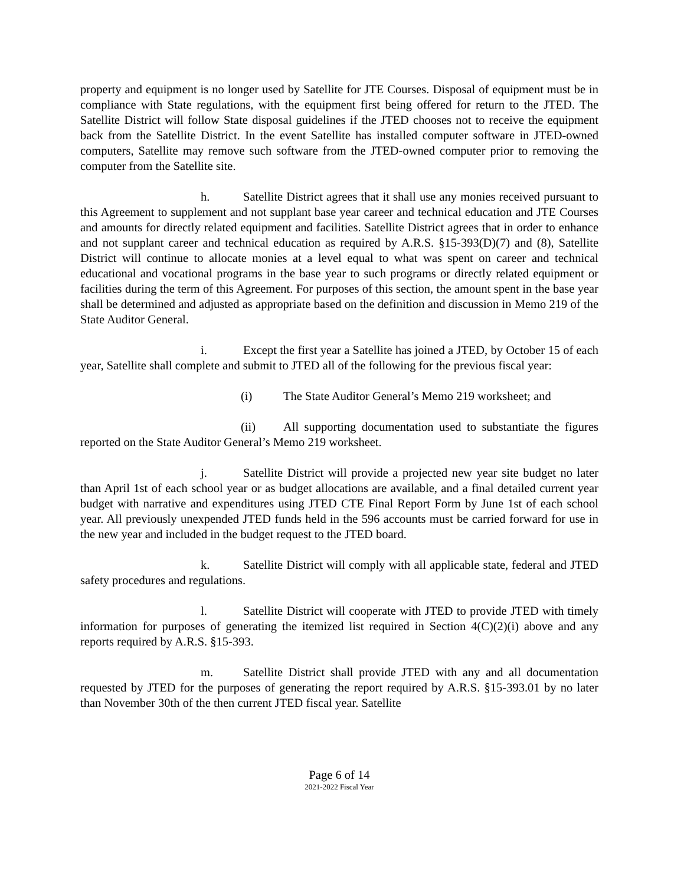property and equipment is no longer used by Satellite for JTE Courses. Disposal of equipment must be in compliance with State regulations, with the equipment first being offered for return to the JTED. The Satellite District will follow State disposal guidelines if the JTED chooses not to receive the equipment back from the Satellite District. In the event Satellite has installed computer software in JTED-owned computers, Satellite may remove such software from the JTED-owned computer prior to removing the computer from the Satellite site.
h. Satellite District agrees that it shall use any monies received pursuant to this Agreement to supplement and not supplant base year career and technical education and JTE Courses and amounts for directly related equipment and facilities. Satellite District agrees that in order to enhance and not supplant career and technical education as required by A.R.S. §15-393(D)(7) and (8), Satellite District will continue to allocate monies at a level equal to what was spent on career and technical educational and vocational programs in the base year to such programs or directly related equipment or facilities during the term of this Agreement. For purposes of this section, the amount spent in the base year shall be determined and adjusted as appropriate based on the definition and discussion in Memo 219 of the State Auditor General.
i. Except the first year a Satellite has joined a JTED, by October 15 of each year, Satellite shall complete and submit to JTED all of the following for the previous fiscal year:
(i) The State Auditor General’s Memo 219 worksheet; and
(ii) All supporting documentation used to substantiate the figures reported on the State Auditor General’s Memo 219 worksheet.
j. Satellite District will provide a projected new year site budget no later than April 1st of each school year or as budget allocations are available, and a final detailed current year budget with narrative and expenditures using JTED CTE Final Report Form by June 1st of each school year. All previously unexpended JTED funds held in the 596 accounts must be carried forward for use in the new year and included in the budget request to the JTED board.
k. Satellite District will comply with all applicable state, federal and JTED safety procedures and regulations.
l. Satellite District will cooperate with JTED to provide JTED with timely information for purposes of generating the itemized list required in Section 4(C)(2)(i) above and any reports required by A.R.S. §15-393.
m. Satellite District shall provide JTED with any and all documentation requested by JTED for the purposes of generating the report required by A.R.S. §15-393.01 by no later than November 30th of the then current JTED fiscal year. Satellite
Page 6 of 14
2021-2022 Fiscal Year